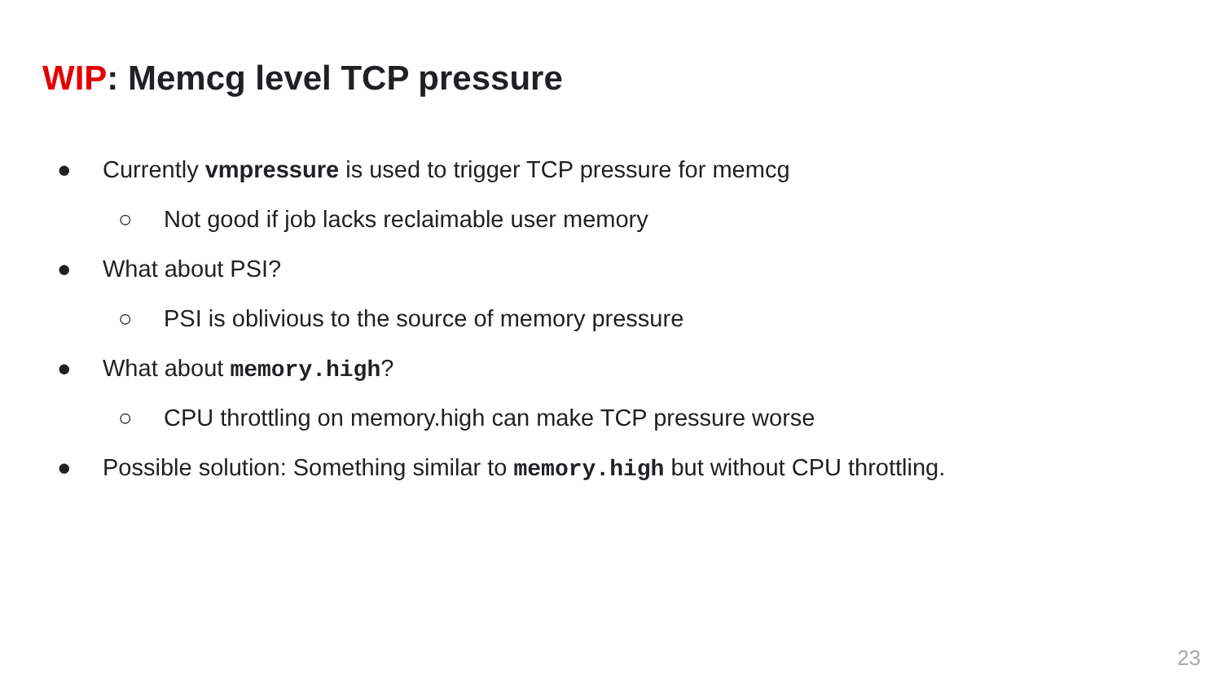WIP: Memcg level TCP pressure
● Currently vmpressure is used to trigger TCP pressure for memcg
○ Not good if job lacks reclaimable user memory
● What about PSI?
○ PSI is oblivious to the source of memory pressure
● What about memory.high?
○ CPU throttling on memory.high can make TCP pressure worse
● Possible solution: Something similar to memory.high but without CPU throttling.
23